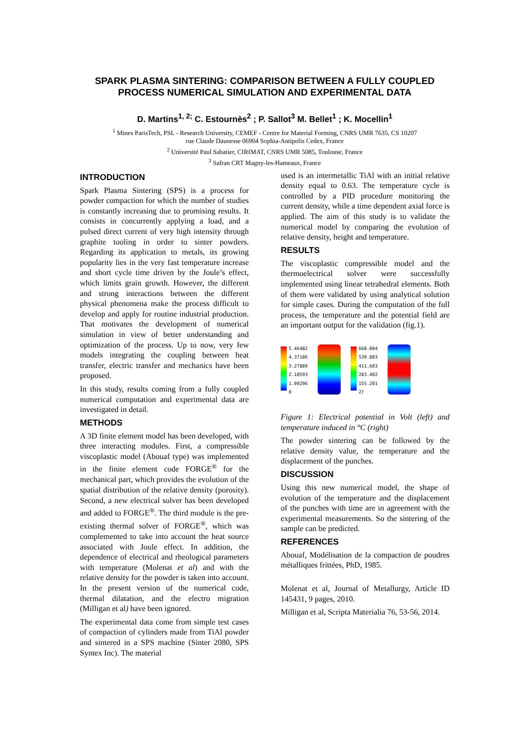SPARK PLASMA SINTERING: COMPARISON BETWEEN A FULLY COUPLED PROCESS NUMERICAL SIMULATION AND EXPERIMENTAL DATA
D. Martins<sup>1, 2;</sup> C. Estournès<sup>2</sup> ; P. Sallot<sup>3</sup> M. Bellet<sup>1</sup> ; K. Mocellin<sup>1</sup>
<sup>1</sup> Mines ParisTech, PSL - Research University, CEMEF - Centre for Material Forming, CNRS UMR 7635, CS 10207
rue Claude Daunesse 06904 Sophia-Antipolis Cedex, France
<sup>2</sup> Université Paul Sabatier, CIRIMAT, CNRS UMR 5085, Toulouse, France
<sup>3</sup> Safran CRT Magny-les-Hameaux, France
INTRODUCTION
Spark Plasma Sintering (SPS) is a process for powder compaction for which the number of studies is constantly increasing due to promising results. It consists in concurrently applying a load, and a pulsed direct current of very high intensity through graphite tooling in order to sinter powders. Regarding its application to metals, its growing popularity lies in the very fast temperature increase and short cycle time driven by the Joule’s effect, which limits grain growth. However, the different and strong interactions between the different physical phenomena make the process difficult to develop and apply for routine industrial production. That motivates the development of numerical simulation in view of better understanding and optimization of the process. Up to now, very few models integrating the coupling between heat transfer, electric transfer and mechanics have been proposed.
In this study, results coming from a fully coupled numerical computation and experimental data are investigated in detail.
METHODS
A 3D finite element model has been developed, with three interacting modules. First, a compressible viscoplastic model (Abouaf type) was implemented in the finite element code FORGE<sup>®</sup> for the mechanical part, which provides the evolution of the spatial distribution of the relative density (porosity). Second, a new electrical solver has been developed and added to FORGE<sup>®</sup>. The third module is the pre-existing thermal solver of FORGE<sup>®</sup>, which was complemented to take into account the heat source associated with Joule effect. In addition, the dependence of electrical and rheological parameters with temperature (Molenat et al) and with the relative density for the powder is taken into account. In the present version of the numerical code, thermal dilatation, and the electro migration (Milligan et al) have been ignored.
The experimental data come from simple test cases of compaction of cylinders made from TiAl powder and sintered in a SPS machine (Sinter 2080, SPS Syntex Inc). The material
used is an intermetallic TiAl with an initial relative density equal to 0.63. The temperature cycle is controlled by a PID procedure monitoring the current density, while a time dependent axial force is applied. The aim of this study is to validate the numerical model by comparing the evolution of relative density, height and temperature.
RESULTS
The viscoplastic compressible model and the thermoelectrical solver were successfully implemented using linear tetrahedral elements. Both of them were validated by using analytical solution for simple cases. During the computation of the full process, the temperature and the potential field are an important output for the validation (fig.1).
5.46482
4.37186
3.27889
2.18593
1.09296
0
668.004
539.803
411.603
283.402
155.201
27
Figure 1: Electrical potential in Volt (left) and temperature induced in °C (right)
The powder sintering can be followed by the relative density value, the temperature and the displacement of the punches.
DISCUSSION
Using this new numerical model, the shape of evolution of the temperature and the displacement of the punches with time are in agreement with the experimental measurements. So the sintering of the sample can be predicted.
REFERENCES
Abouaf, Modélisation de la compaction de poudres métalliques frittées, PhD, 1985.
Molenat et al, Journal of Metallurgy, Article ID 145431, 9 pages, 2010.
Milligan et al, Scripta Materialia 76, 53-56, 2014.